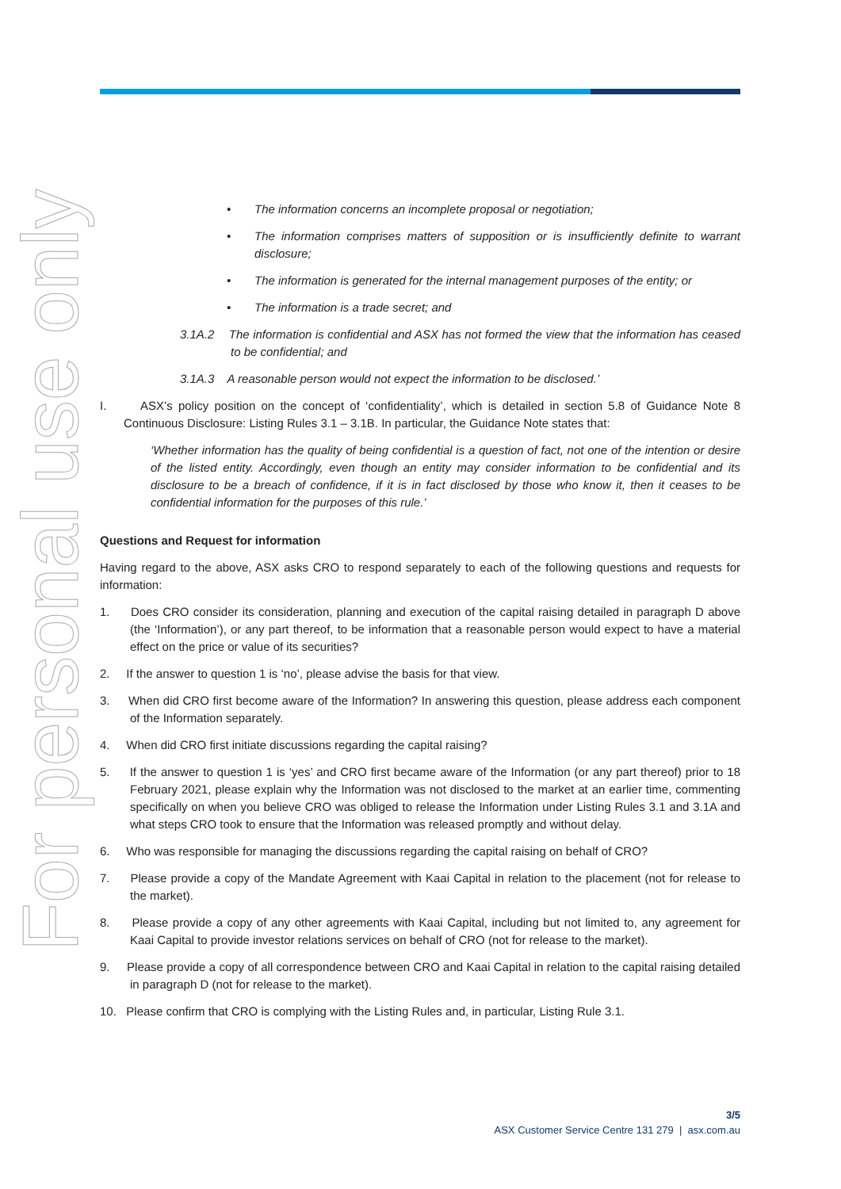For personal use only
• The information concerns an incomplete proposal or negotiation;
• The information comprises matters of supposition or is insufficiently definite to warrant disclosure;
• The information is generated for the internal management purposes of the entity; or
• The information is a trade secret; and
3.1A.2 The information is confidential and ASX has not formed the view that the information has ceased to be confidential; and
3.1A.3 A reasonable person would not expect the information to be disclosed.’
I. ASX’s policy position on the concept of ‘confidentiality’, which is detailed in section 5.8 of Guidance Note 8 Continuous Disclosure: Listing Rules 3.1 – 3.1B. In particular, the Guidance Note states that:
‘Whether information has the quality of being confidential is a question of fact, not one of the intention or desire of the listed entity. Accordingly, even though an entity may consider information to be confidential and its disclosure to be a breach of confidence, if it is in fact disclosed by those who know it, then it ceases to be confidential information for the purposes of this rule.’
Questions and Request for information
Having regard to the above, ASX asks CRO to respond separately to each of the following questions and requests for information:
1. Does CRO consider its consideration, planning and execution of the capital raising detailed in paragraph D above (the ‘Information’), or any part thereof, to be information that a reasonable person would expect to have a material effect on the price or value of its securities?
2. If the answer to question 1 is ‘no’, please advise the basis for that view.
3. When did CRO first become aware of the Information? In answering this question, please address each component of the Information separately.
4. When did CRO first initiate discussions regarding the capital raising?
5. If the answer to question 1 is ‘yes’ and CRO first became aware of the Information (or any part thereof) prior to 18 February 2021, please explain why the Information was not disclosed to the market at an earlier time, commenting specifically on when you believe CRO was obliged to release the Information under Listing Rules 3.1 and 3.1A and what steps CRO took to ensure that the Information was released promptly and without delay.
6. Who was responsible for managing the discussions regarding the capital raising on behalf of CRO?
7. Please provide a copy of the Mandate Agreement with Kaai Capital in relation to the placement (not for release to the market).
8. Please provide a copy of any other agreements with Kaai Capital, including but not limited to, any agreement for Kaai Capital to provide investor relations services on behalf of CRO (not for release to the market).
9. Please provide a copy of all correspondence between CRO and Kaai Capital in relation to the capital raising detailed in paragraph D (not for release to the market).
10. Please confirm that CRO is complying with the Listing Rules and, in particular, Listing Rule 3.1.
3/5
ASX Customer Service Centre 131 279 | asx.com.au